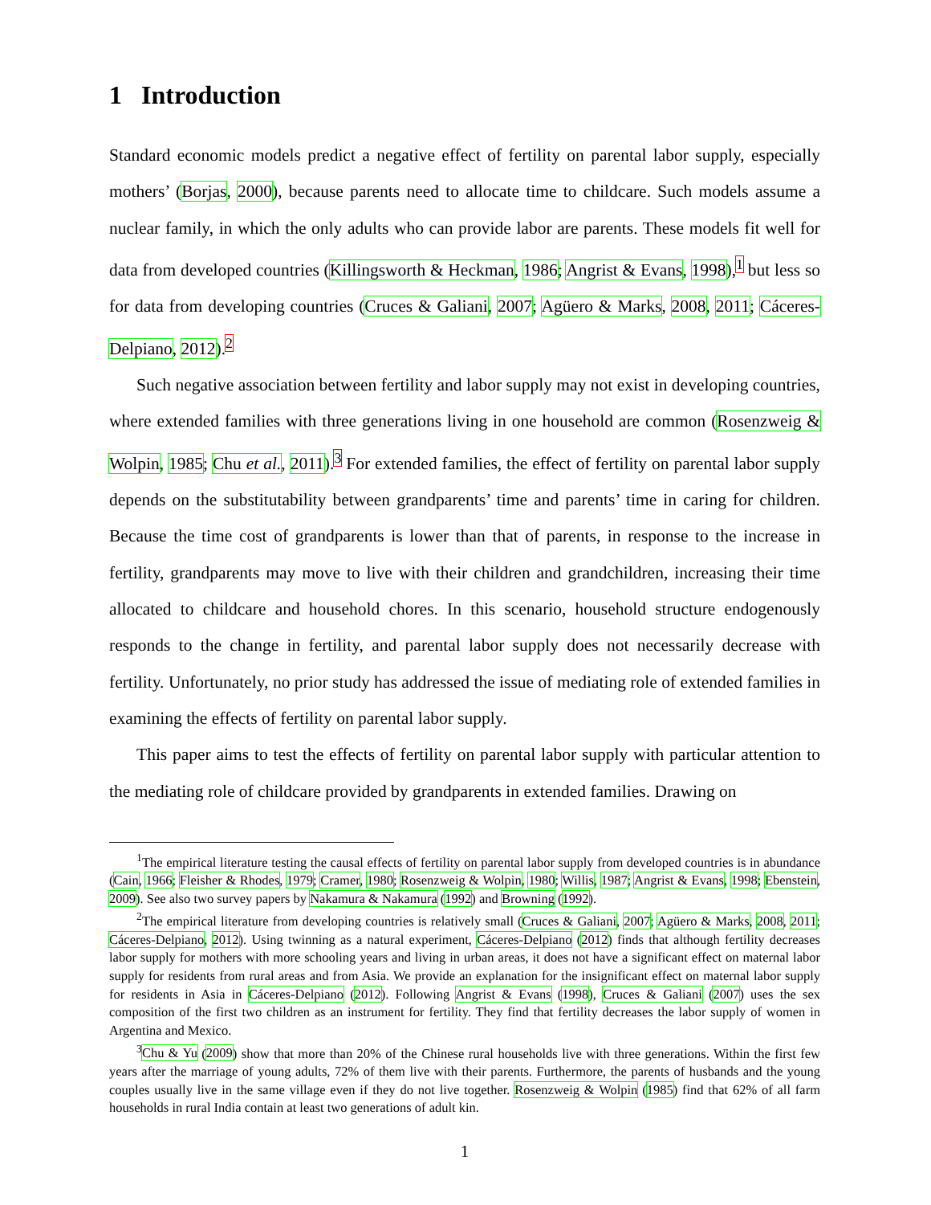1 Introduction
Standard economic models predict a negative effect of fertility on parental labor supply, especially mothers’ (Borjas, 2000), because parents need to allocate time to childcare. Such models assume a nuclear family, in which the only adults who can provide labor are parents. These models fit well for data from developed countries (Killingsworth & Heckman, 1986; Angrist & Evans, 1998),<sup>1</sup> but less so for data from developing countries (Cruces & Galiani, 2007; Agüero & Marks, 2008, 2011; Cáceres-Delpiano, 2012).<sup>2</sup>
Such negative association between fertility and labor supply may not exist in developing countries, where extended families with three generations living in one household are common (Rosenzweig & Wolpin, 1985; Chu et al., 2011).<sup>3</sup> For extended families, the effect of fertility on parental labor supply depends on the substitutability between grandparents’ time and parents’ time in caring for children. Because the time cost of grandparents is lower than that of parents, in response to the increase in fertility, grandparents may move to live with their children and grandchildren, increasing their time allocated to childcare and household chores. In this scenario, household structure endogenously responds to the change in fertility, and parental labor supply does not necessarily decrease with fertility. Unfortunately, no prior study has addressed the issue of mediating role of extended families in examining the effects of fertility on parental labor supply.
This paper aims to test the effects of fertility on parental labor supply with particular attention to the mediating role of childcare provided by grandparents in extended families. Drawing on
<sup>1</sup> The empirical literature testing the causal effects of fertility on parental labor supply from developed countries is in abundance (Cain, 1966; Fleisher & Rhodes, 1979; Cramer, 1980; Rosenzweig & Wolpin, 1980; Willis, 1987; Angrist & Evans, 1998; Ebenstein, 2009). See also two survey papers by Nakamura & Nakamura (1992) and Browning (1992).
<sup>2</sup> The empirical literature from developing countries is relatively small (Cruces & Galiani, 2007; Agüero & Marks, 2008, 2011; Cáceres-Delpiano, 2012). Using twinning as a natural experiment, Cáceres-Delpiano (2012) finds that although fertility decreases labor supply for mothers with more schooling years and living in urban areas, it does not have a significant effect on maternal labor supply for residents from rural areas and from Asia. We provide an explanation for the insignificant effect on maternal labor supply for residents in Asia in Cáceres-Delpiano (2012). Following Angrist & Evans (1998), Cruces & Galiani (2007) uses the sex composition of the first two children as an instrument for fertility. They find that fertility decreases the labor supply of women in Argentina and Mexico.
<sup>3</sup> Chu & Yu (2009) show that more than 20% of the Chinese rural households live with three generations. Within the first few years after the marriage of young adults, 72% of them live with their parents. Furthermore, the parents of husbands and the young couples usually live in the same village even if they do not live together. Rosenzweig & Wolpin (1985) find that 62% of all farm households in rural India contain at least two generations of adult kin.
1